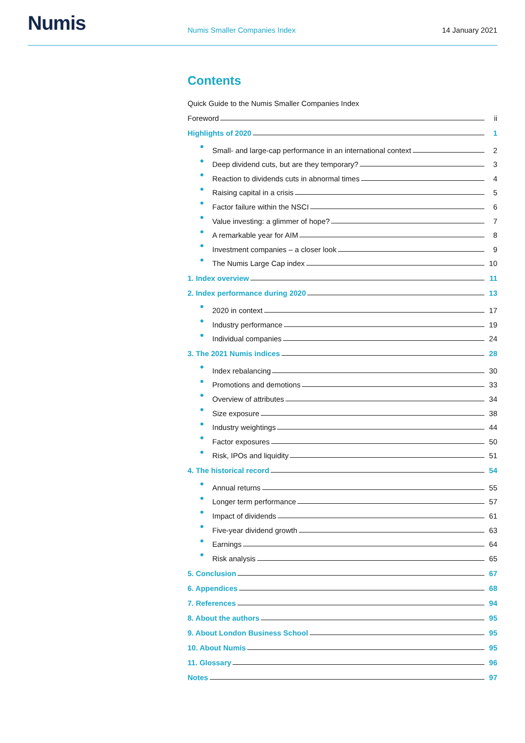Numis
Numis Smaller Companies Index
14 January 2021
Contents
Quick Guide to the Numis Smaller Companies Index
Foreword ii
Highlights of 2020 1
Small- and large-cap performance in an international context 2
Deep dividend cuts, but are they temporary? 3
Reaction to dividends cuts in abnormal times 4
Raising capital in a crisis 5
Factor failure within the NSCI 6
Value investing: a glimmer of hope? 7
A remarkable year for AIM 8
Investment companies – a closer look 9
The Numis Large Cap index 10
1. Index overview 11
2. Index performance during 2020 13
2020 in context 17
Industry performance 19
Individual companies 24
3. The 2021 Numis indices 28
Index rebalancing 30
Promotions and demotions 33
Overview of attributes 34
Size exposure 38
Industry weightings 44
Factor exposures 50
Risk, IPOs and liquidity 51
4. The historical record 54
Annual returns 55
Longer term performance 57
Impact of dividends 61
Five-year dividend growth 63
Earnings 64
Risk analysis 65
5. Conclusion 67
6. Appendices 68
7. References 94
8. About the authors 95
9. About London Business School 95
10. About Numis 95
11. Glossary 96
Notes 97